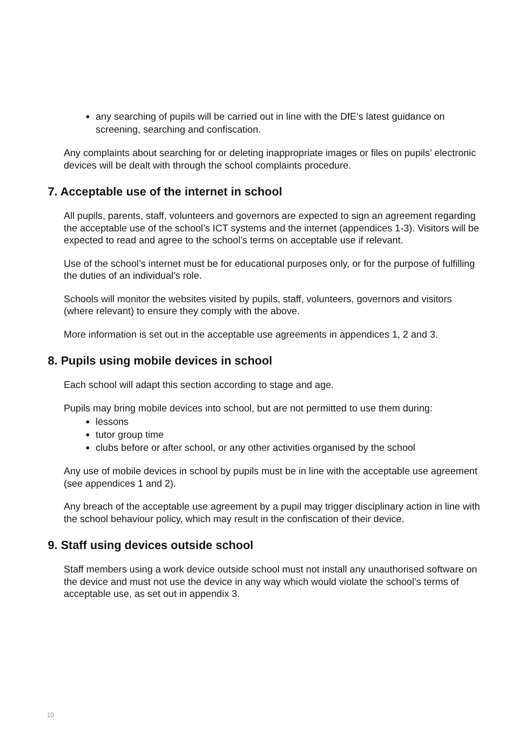any searching of pupils will be carried out in line with the DfE’s latest guidance on screening, searching and confiscation.
Any complaints about searching for or deleting inappropriate images or files on pupils’ electronic devices will be dealt with through the school complaints procedure.
7. Acceptable use of the internet in school
All pupils, parents, staff, volunteers and governors are expected to sign an agreement regarding the acceptable use of the school’s ICT systems and the internet (appendices 1-3). Visitors will be expected to read and agree to the school’s terms on acceptable use if relevant.
Use of the school’s internet must be for educational purposes only, or for the purpose of fulfilling the duties of an individual’s role.
Schools will monitor the websites visited by pupils, staff, volunteers, governors and visitors (where relevant) to ensure they comply with the above.
More information is set out in the acceptable use agreements in appendices 1, 2 and 3.
8. Pupils using mobile devices in school
Each school will adapt this section according to stage and age.
Pupils may bring mobile devices into school, but are not permitted to use them during:
lessons
tutor group time
clubs before or after school, or any other activities organised by the school
Any use of mobile devices in school by pupils must be in line with the acceptable use agreement (see appendices 1 and 2).
Any breach of the acceptable use agreement by a pupil may trigger disciplinary action in line with the school behaviour policy, which may result in the confiscation of their device.
9. Staff using devices outside school
Staff members using a work device outside school must not install any unauthorised software on the device and must not use the device in any way which would violate the school’s terms of acceptable use, as set out in appendix 3.
10